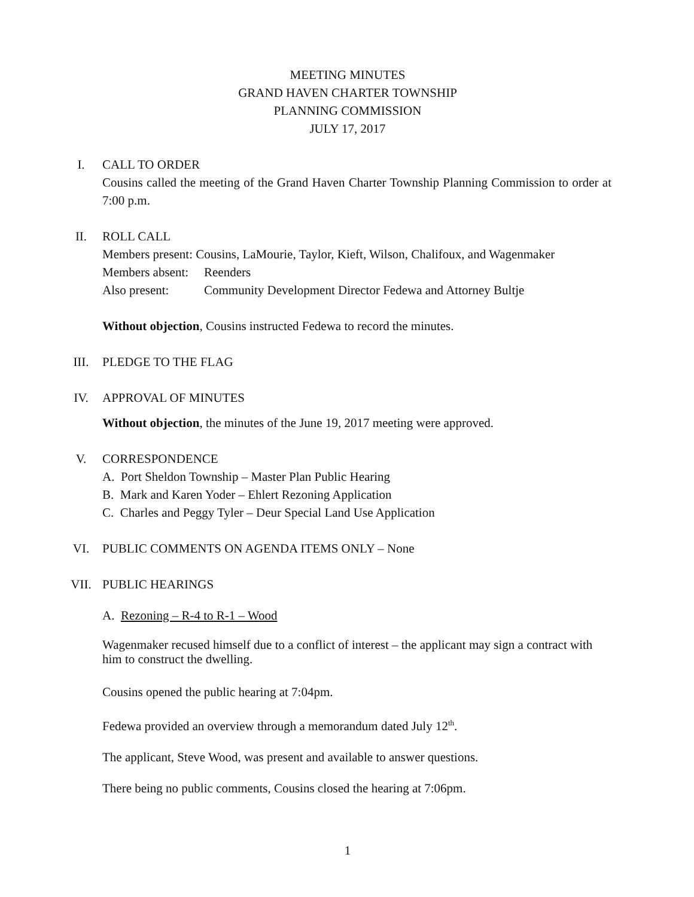MEETING MINUTES
GRAND HAVEN CHARTER TOWNSHIP
PLANNING COMMISSION
JULY 17, 2017
I. CALL TO ORDER
Cousins called the meeting of the Grand Haven Charter Township Planning Commission to order at 7:00 p.m.
II. ROLL CALL
Members present: Cousins, LaMourie, Taylor, Kieft, Wilson, Chalifoux, and Wagenmaker
Members absent: Reenders
Also present: Community Development Director Fedewa and Attorney Bultje
Without objection, Cousins instructed Fedewa to record the minutes.
III. PLEDGE TO THE FLAG
IV. APPROVAL OF MINUTES
Without objection, the minutes of the June 19, 2017 meeting were approved.
V. CORRESPONDENCE
A. Port Sheldon Township – Master Plan Public Hearing
B. Mark and Karen Yoder – Ehlert Rezoning Application
C. Charles and Peggy Tyler – Deur Special Land Use Application
VI. PUBLIC COMMENTS ON AGENDA ITEMS ONLY – None
VII. PUBLIC HEARINGS
A. Rezoning – R-4 to R-1 – Wood
Wagenmaker recused himself due to a conflict of interest – the applicant may sign a contract with him to construct the dwelling.
Cousins opened the public hearing at 7:04pm.
Fedewa provided an overview through a memorandum dated July 12<sup>th</sup>.
The applicant, Steve Wood, was present and available to answer questions.
There being no public comments, Cousins closed the hearing at 7:06pm.
1